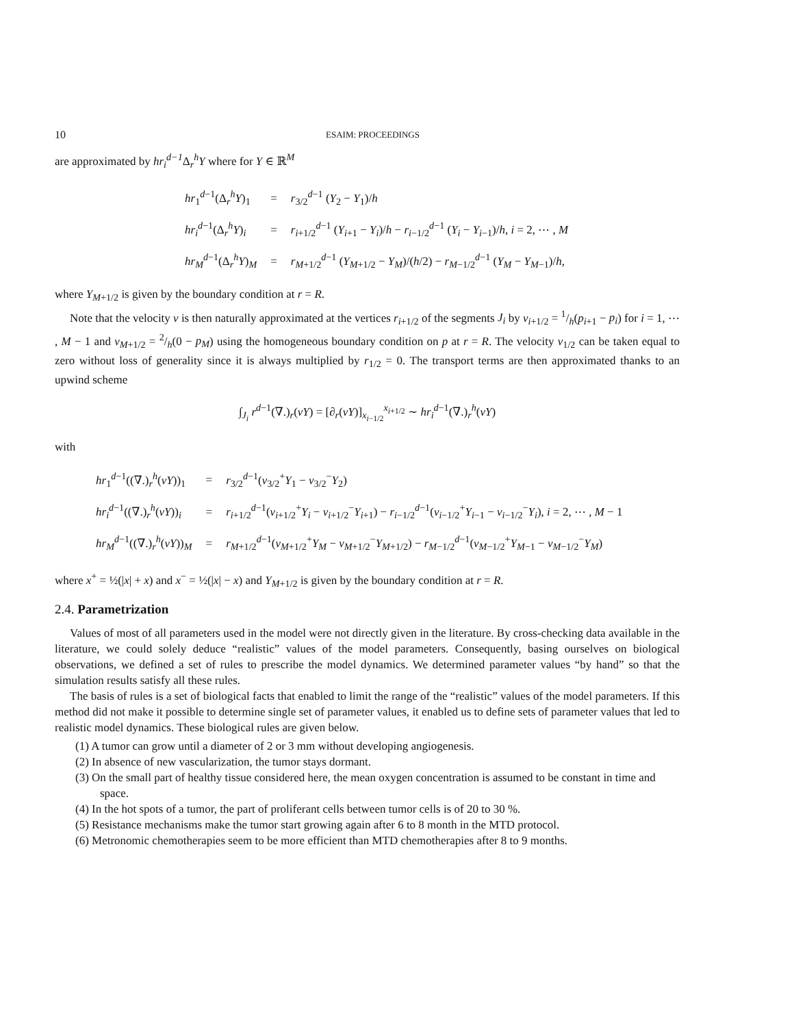10 ESAIM: PROCEEDINGS
are approximated by hr<sub>i</sub><sup>d−1</sup> Δ<sub>r</sub><sup>h</sup>Y where for Y ∈ ℝ<sup>M</sup>
| hr<sub>1</sub><sup>d−1</sup>(Δ<sub>r</sub><sup>h</sup> Y )<sub>1</sub> | = | r<sub>3/2</sub><sup>d−1</sup> ( Y<sub>2</sub> − Y<sub>1</sub>)/ h |
| hr<sub>i</sub><sup>d−1</sup>(Δ<sub>r</sub><sup>h</sup> Y )<sub>i</sub> | = | r<sub>i+1/2</sub><sup>d−1</sup> ( Y<sub>i+1</sub> − Y<sub>i</sub> )/ h − r<sub>i−1/2</sub><sup>d−1</sup> ( Y<sub>i</sub> − Y<sub>i−1</sub>)/ h , i = 2, ⋯ , M |
| hr<sub>M</sub><sup>d−1</sup>(Δ<sub>r</sub><sup>h</sup> Y )<sub>M</sub> | = | r<sub>M+1/2</sub><sup>d−1</sup> ( Y<sub>M+1/2</sub> − Y<sub>M</sub> )/( h /2) − r<sub>M−1/2</sub><sup>d−1</sup> ( Y<sub>M</sub> − Y<sub>M−1</sub>)/ h , |
where Y<sub>M+1/2</sub> is given by the boundary condition at r = R.
Note that the velocity v is then naturally approximated at the vertices r<sub>i+1/2</sub> of the segments J<sub>i</sub> by v<sub>i+1/2</sub> = 1/h(p<sub>i+1</sub> − p<sub>i</sub>) for i = 1, ⋯ , M − 1 and v<sub>M+1/2</sub> = 2/h(0 − p<sub>M</sub>) using the homogeneous boundary condition on p at r = R. The velocity v<sub>1/2</sub> can be taken equal to zero without loss of generality since it is always multiplied by r<sub>1/2</sub> = 0. The transport terms are then approximated thanks to an upwind scheme
∫<sub>J<sub>i</sub></sub> r<sup>d−1</sup>(∇.)<sub>r</sub>(vY) = [∂<sub>r</sub>(vY)]<sub>x<sub>i−1/2</sub></sub><sup>x<sub>i+1/2</sub></sup> ∼ hr<sub>i</sub><sup>d−1</sup>(∇.)<sub>r</sub><sup>h</sup>(vY)
with
| hr<sub>1</sub><sup>d−1</sup>((∇.)<sub>r</sub><sup>h</sup>( vY ))<sub>1</sub> | = | r<sub>3/2</sub><sup>d−1</sup>( v<sub>3/2</sub><sup>+</sup> Y<sub>1</sub> − v<sub>3/2</sub><sup>−</sup> Y<sub>2</sub>) |
| hr<sub>i</sub><sup>d−1</sup>((∇.)<sub>r</sub><sup>h</sup>( vY ))<sub>i</sub> | = | r<sub>i+1/2</sub><sup>d−1</sup>( v<sub>i+1/2</sub><sup>+</sup> Y<sub>i</sub> − v<sub>i+1/2</sub><sup>−</sup> Y<sub>i+1</sub>) − r<sub>i−1/2</sub><sup>d−1</sup>( v<sub>i−1/2</sub><sup>+</sup> Y<sub>i−1</sub> − v<sub>i−1/2</sub><sup>−</sup> Y<sub>i</sub> ), i = 2, ⋯ , M − 1 |
| hr<sub>M</sub><sup>d−1</sup>((∇.)<sub>r</sub><sup>h</sup>( vY ))<sub>M</sub> | = | r<sub>M+1/2</sub><sup>d−1</sup>( v<sub>M+1/2</sub><sup>+</sup> Y<sub>M</sub> − v<sub>M+1/2</sub><sup>−</sup> Y<sub>M+1/2</sub>) − r<sub>M−1/2</sub><sup>d−1</sup>( v<sub>M−1/2</sub><sup>+</sup> Y<sub>M−1</sub> − v<sub>M−1/2</sub><sup>−</sup> Y<sub>M</sub> ) |
where x<sup>+</sup> = ½(|x| + x) and x<sup>−</sup> = ½(|x| − x) and Y<sub>M+1/2</sub> is given by the boundary condition at r = R.
2.4. Parametrization
Values of most of all parameters used in the model were not directly given in the literature. By cross-checking data available in the literature, we could solely deduce “realistic” values of the model parameters. Consequently, basing ourselves on biological observations, we defined a set of rules to prescribe the model dynamics. We determined parameter values “by hand” so that the simulation results satisfy all these rules.
The basis of rules is a set of biological facts that enabled to limit the range of the “realistic” values of the model parameters. If this method did not make it possible to determine single set of parameter values, it enabled us to define sets of parameter values that led to realistic model dynamics. These biological rules are given below.
(1) A tumor can grow until a diameter of 2 or 3 mm without developing angiogenesis.
(2) In absence of new vascularization, the tumor stays dormant.
(3) On the small part of healthy tissue considered here, the mean oxygen concentration is assumed to be constant in time and space.
(4) In the hot spots of a tumor, the part of proliferant cells between tumor cells is of 20 to 30 %.
(5) Resistance mechanisms make the tumor start growing again after 6 to 8 month in the MTD protocol.
(6) Metronomic chemotherapies seem to be more efficient than MTD chemotherapies after 8 to 9 months.